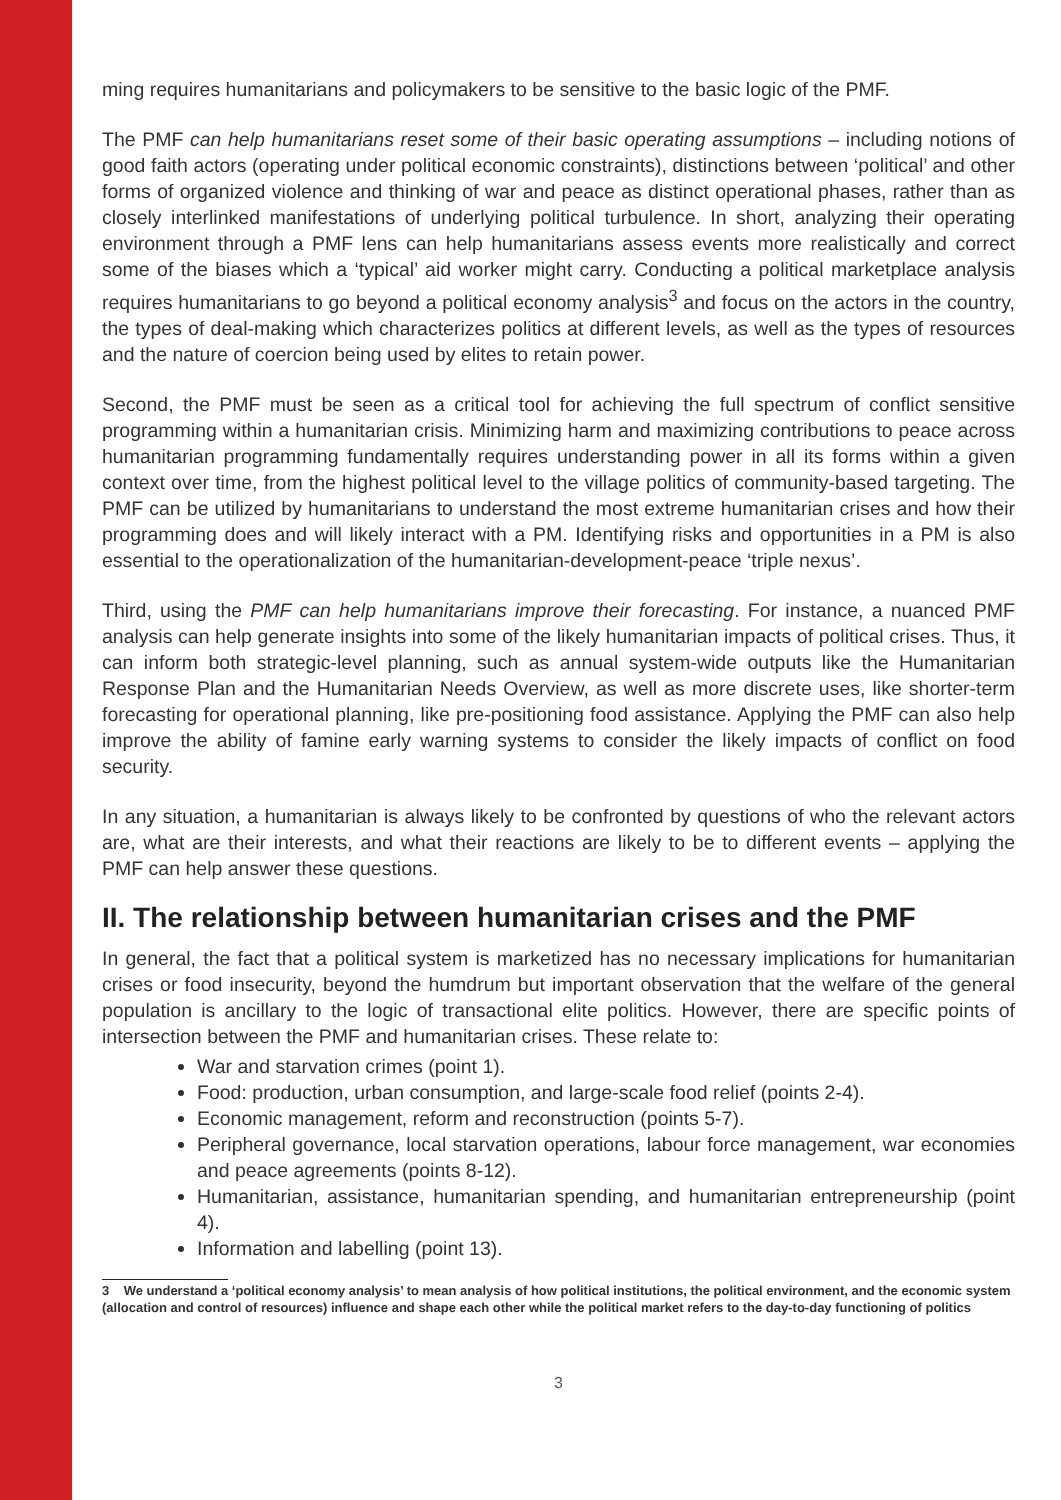ming requires humanitarians and policymakers to be sensitive to the basic logic of the PMF.
The PMF can help humanitarians reset some of their basic operating assumptions – including notions of good faith actors (operating under political economic constraints), distinctions between ‘political’ and other forms of organized violence and thinking of war and peace as distinct operational phases, rather than as closely interlinked manifestations of underlying political turbulence. In short, analyzing their operating environment through a PMF lens can help humanitarians assess events more realistically and correct some of the biases which a ‘typical’ aid worker might carry. Conducting a political marketplace analysis requires humanitarians to go beyond a political economy analysis<sup>3</sup> and focus on the actors in the country, the types of deal-making which characterizes politics at different levels, as well as the types of resources and the nature of coercion being used by elites to retain power.
Second, the PMF must be seen as a critical tool for achieving the full spectrum of conflict sensitive programming within a humanitarian crisis. Minimizing harm and maximizing contributions to peace across humanitarian programming fundamentally requires understanding power in all its forms within a given context over time, from the highest political level to the village politics of community-based targeting. The PMF can be utilized by humanitarians to understand the most extreme humanitarian crises and how their programming does and will likely interact with a PM. Identifying risks and opportunities in a PM is also essential to the operationalization of the humanitarian-development-peace ‘triple nexus’.
Third, using the PMF can help humanitarians improve their forecasting. For instance, a nuanced PMF analysis can help generate insights into some of the likely humanitarian impacts of political crises. Thus, it can inform both strategic-level planning, such as annual system-wide outputs like the Humanitarian Response Plan and the Humanitarian Needs Overview, as well as more discrete uses, like shorter-term forecasting for operational planning, like pre-positioning food assistance. Applying the PMF can also help improve the ability of famine early warning systems to consider the likely impacts of conflict on food security.
In any situation, a humanitarian is always likely to be confronted by questions of who the relevant actors are, what are their interests, and what their reactions are likely to be to different events – applying the PMF can help answer these questions.
II. The relationship between humanitarian crises and the PMF
In general, the fact that a political system is marketized has no necessary implications for humanitarian crises or food insecurity, beyond the humdrum but important observation that the welfare of the general population is ancillary to the logic of transactional elite politics. However, there are specific points of intersection between the PMF and humanitarian crises. These relate to:
War and starvation crimes (point 1).
Food: production, urban consumption, and large-scale food relief (points 2-4).
Economic management, reform and reconstruction (points 5-7).
Peripheral governance, local starvation operations, labour force management, war economies and peace agreements (points 8-12).
Humanitarian, assistance, humanitarian spending, and humanitarian entrepreneurship (point 4).
Information and labelling (point 13).
3 We understand a ‘political economy analysis’ to mean analysis of how political institutions, the political environment, and the economic system (allocation and control of resources) influence and shape each other while the political market refers to the day-to-day functioning of politics
3